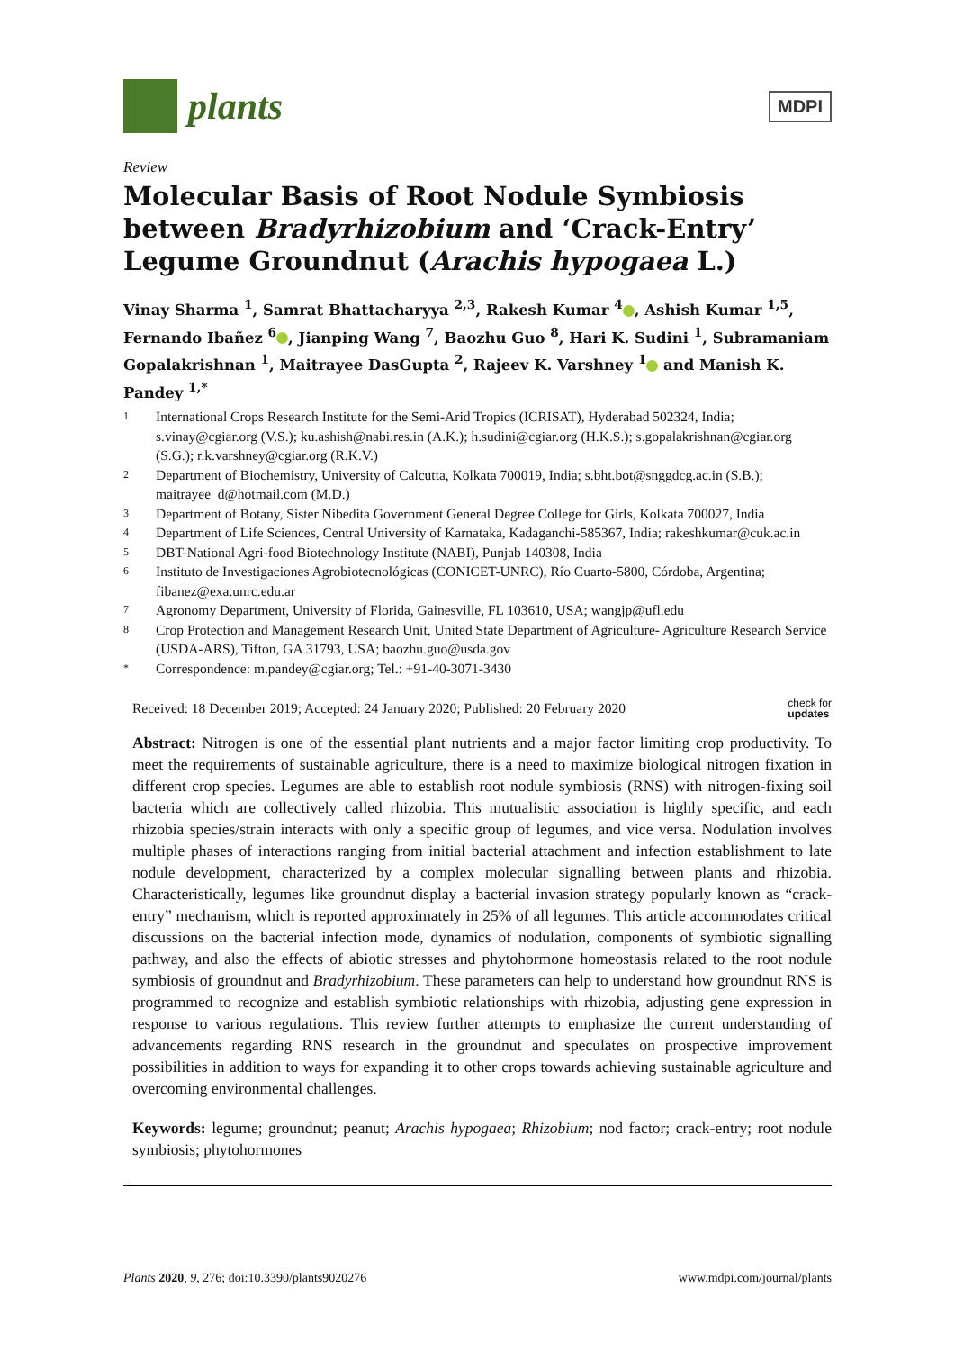plants
MDPI
Review
Molecular Basis of Root Nodule Symbiosis between Bradyrhizobium and ‘Crack-Entry’ Legume Groundnut (Arachis hypogaea L.)
Vinay Sharma <sup>1</sup>, Samrat Bhattacharyya <sup>2,3</sup>, Rakesh Kumar <sup>4</sup> , Ashish Kumar <sup>1,5</sup>, Fernando Ibañez <sup>6</sup> , Jianping Wang <sup>7</sup>, Baozhu Guo <sup>8</sup>, Hari K. Sudini <sup>1</sup>, Subramaniam Gopalakrishnan <sup>1</sup>, Maitrayee DasGupta <sup>2</sup>, Rajeev K. Varshney <sup>1</sup> and Manish K. Pandey <sup>1,*</sup>
1 International Crops Research Institute for the Semi-Arid Tropics (ICRISAT), Hyderabad 502324, India; s.vinay@cgiar.org (V.S.); ku.ashish@nabi.res.in (A.K.); h.sudini@cgiar.org (H.K.S.); s.gopalakrishnan@cgiar.org (S.G.); r.k.varshney@cgiar.org (R.K.V.)
2 Department of Biochemistry, University of Calcutta, Kolkata 700019, India; s.bht.bot@snggdcg.ac.in (S.B.); maitrayee_d@hotmail.com (M.D.)
3 Department of Botany, Sister Nibedita Government General Degree College for Girls, Kolkata 700027, India
4 Department of Life Sciences, Central University of Karnataka, Kadaganchi-585367, India; rakeshkumar@cuk.ac.in
5 DBT-National Agri-food Biotechnology Institute (NABI), Punjab 140308, India
6 Instituto de Investigaciones Agrobiotecnológicas (CONICET-UNRC), Río Cuarto-5800, Córdoba, Argentina; fibanez@exa.unrc.edu.ar
7 Agronomy Department, University of Florida, Gainesville, FL 103610, USA; wangjp@ufl.edu
8 Crop Protection and Management Research Unit, United State Department of Agriculture- Agriculture Research Service (USDA-ARS), Tifton, GA 31793, USA; baozhu.guo@usda.gov
* Correspondence: m.pandey@cgiar.org; Tel.: +91-40-3071-3430
Received: 18 December 2019; Accepted: 24 January 2020; Published: 20 February 2020 check for
updates
Abstract: Nitrogen is one of the essential plant nutrients and a major factor limiting crop productivity. To meet the requirements of sustainable agriculture, there is a need to maximize biological nitrogen fixation in different crop species. Legumes are able to establish root nodule symbiosis (RNS) with nitrogen-fixing soil bacteria which are collectively called rhizobia. This mutualistic association is highly specific, and each rhizobia species/strain interacts with only a specific group of legumes, and vice versa. Nodulation involves multiple phases of interactions ranging from initial bacterial attachment and infection establishment to late nodule development, characterized by a complex molecular signalling between plants and rhizobia. Characteristically, legumes like groundnut display a bacterial invasion strategy popularly known as “crack-entry” mechanism, which is reported approximately in 25% of all legumes. This article accommodates critical discussions on the bacterial infection mode, dynamics of nodulation, components of symbiotic signalling pathway, and also the effects of abiotic stresses and phytohormone homeostasis related to the root nodule symbiosis of groundnut and Bradyrhizobium. These parameters can help to understand how groundnut RNS is programmed to recognize and establish symbiotic relationships with rhizobia, adjusting gene expression in response to various regulations. This review further attempts to emphasize the current understanding of advancements regarding RNS research in the groundnut and speculates on prospective improvement possibilities in addition to ways for expanding it to other crops towards achieving sustainable agriculture and overcoming environmental challenges.
Keywords: legume; groundnut; peanut; Arachis hypogaea; Rhizobium; nod factor; crack-entry; root nodule symbiosis; phytohormones
Plants 2020, 9, 276; doi:10.3390/plants9020276 www.mdpi.com/journal/plants